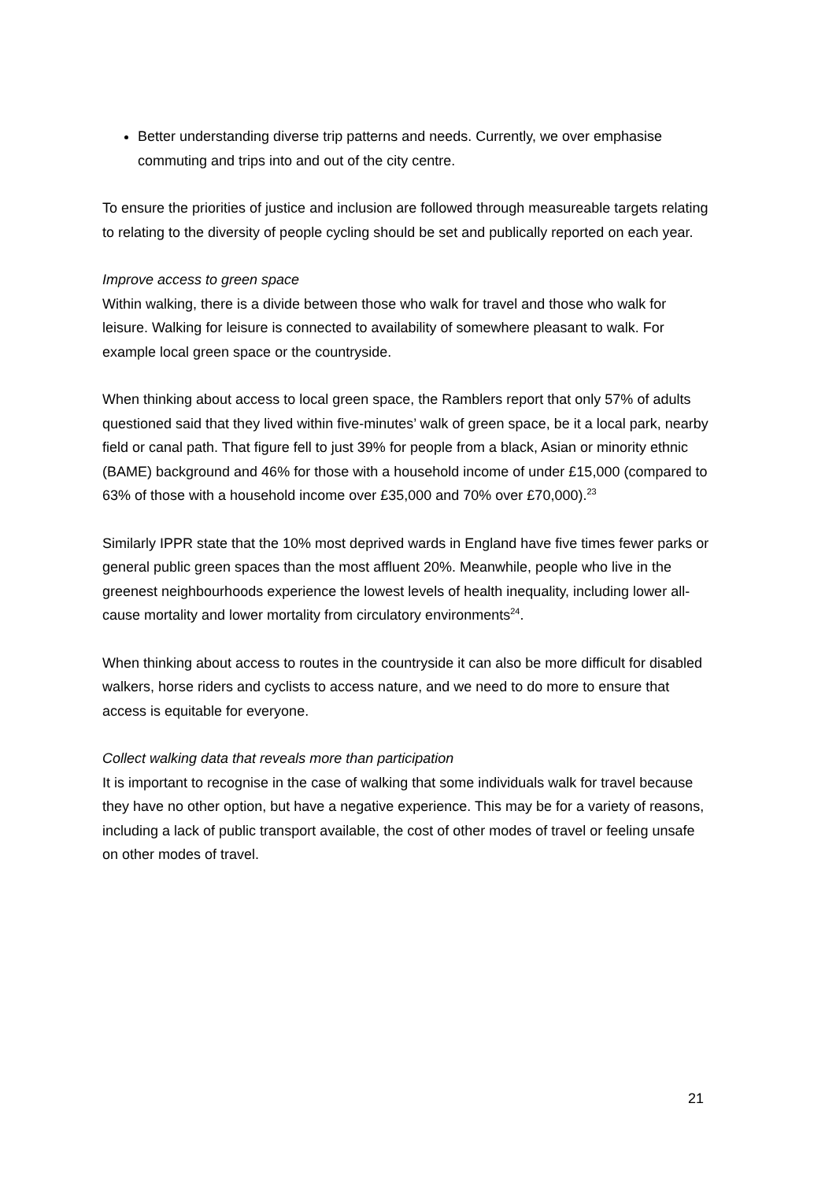Better understanding diverse trip patterns and needs. Currently, we over emphasise commuting and trips into and out of the city centre.
To ensure the priorities of justice and inclusion are followed through measureable targets relating to relating to the diversity of people cycling should be set and publically reported on each year.
Improve access to green space
Within walking, there is a divide between those who walk for travel and those who walk for leisure. Walking for leisure is connected to availability of somewhere pleasant to walk. For example local green space or the countryside.
When thinking about access to local green space, the Ramblers report that only 57% of adults questioned said that they lived within five-minutes’ walk of green space, be it a local park, nearby field or canal path. That figure fell to just 39% for people from a black, Asian or minority ethnic (BAME) background and 46% for those with a household income of under £15,000 (compared to 63% of those with a household income over £35,000 and 70% over £70,000).<sup>23</sup>
Similarly IPPR state that the 10% most deprived wards in England have five times fewer parks or general public green spaces than the most affluent 20%. Meanwhile, people who live in the greenest neighbourhoods experience the lowest levels of health inequality, including lower all-cause mortality and lower mortality from circulatory environments<sup>24</sup>.
When thinking about access to routes in the countryside it can also be more difficult for disabled walkers, horse riders and cyclists to access nature, and we need to do more to ensure that access is equitable for everyone.
Collect walking data that reveals more than participation
It is important to recognise in the case of walking that some individuals walk for travel because they have no other option, but have a negative experience. This may be for a variety of reasons, including a lack of public transport available, the cost of other modes of travel or feeling unsafe on other modes of travel.
21